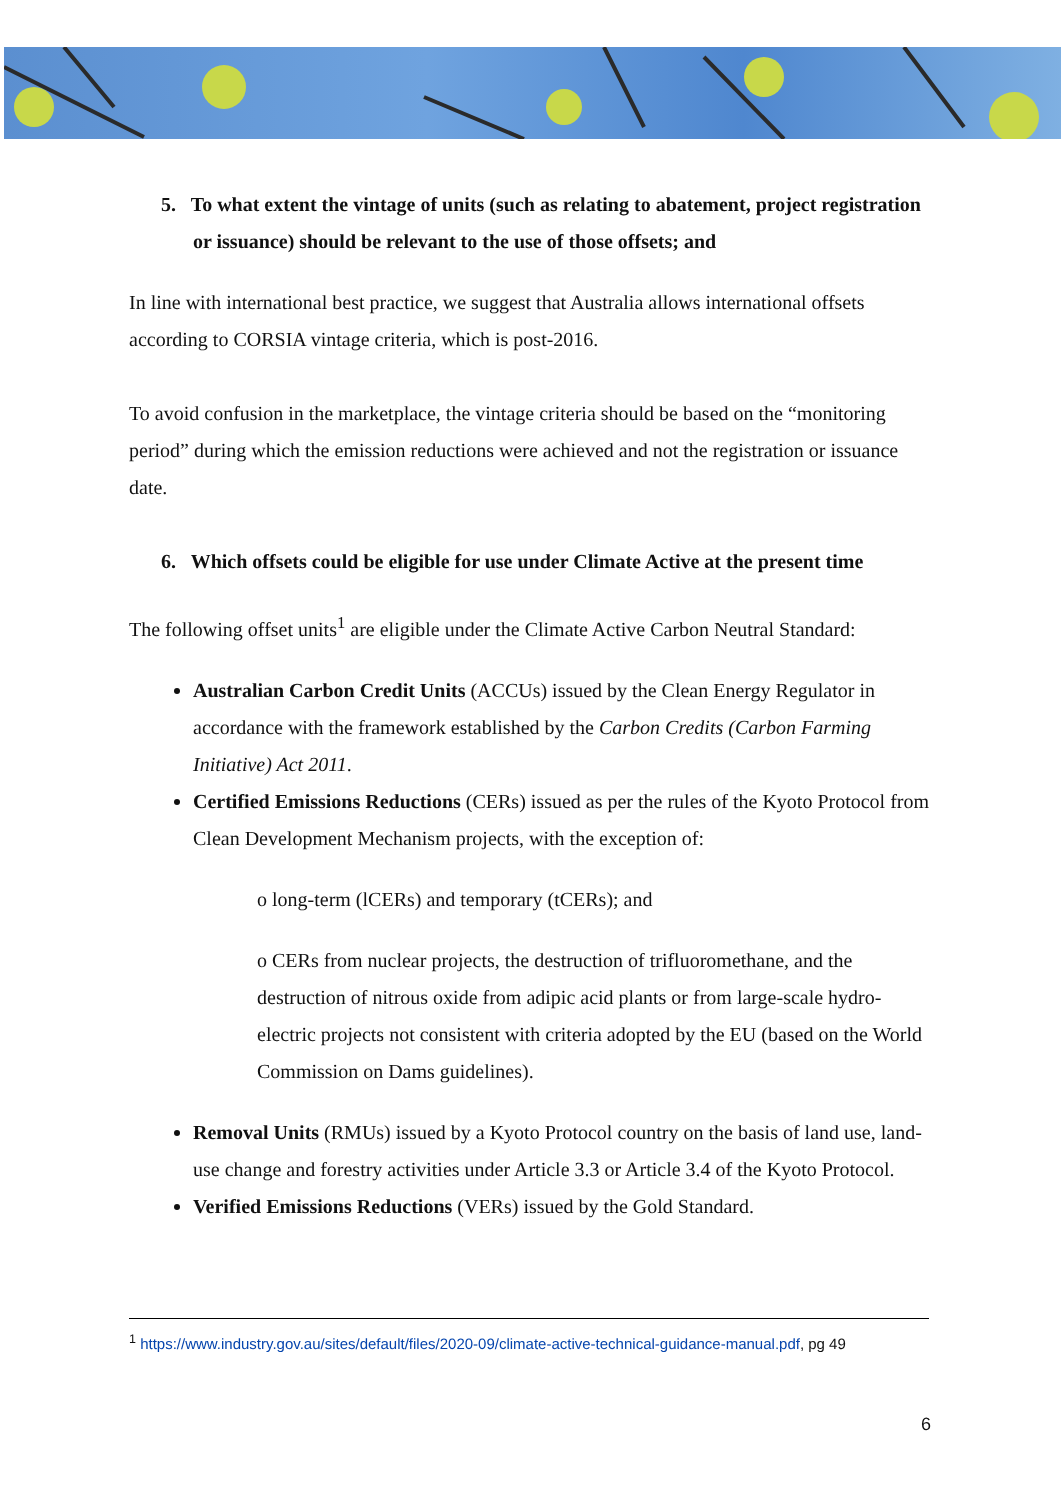5. To what extent the vintage of units (such as relating to abatement, project registration or issuance) should be relevant to the use of those offsets; and
In line with international best practice, we suggest that Australia allows international offsets according to CORSIA vintage criteria, which is post-2016.
To avoid confusion in the marketplace, the vintage criteria should be based on the “monitoring period” during which the emission reductions were achieved and not the registration or issuance date.
6. Which offsets could be eligible for use under Climate Active at the present time
The following offset units<sup>1</sup> are eligible under the Climate Active Carbon Neutral Standard:
Australian Carbon Credit Units (ACCUs) issued by the Clean Energy Regulator in accordance with the framework established by the Carbon Credits (Carbon Farming Initiative) Act 2011.
Certified Emissions Reductions (CERs) issued as per the rules of the Kyoto Protocol from Clean Development Mechanism projects, with the exception of:
o long-term (lCERs) and temporary (tCERs); and
o CERs from nuclear projects, the destruction of trifluoromethane, and the destruction of nitrous oxide from adipic acid plants or from large-scale hydro-electric projects not consistent with criteria adopted by the EU (based on the World Commission on Dams guidelines).
Removal Units (RMUs) issued by a Kyoto Protocol country on the basis of land use, land-use change and forestry activities under Article 3.3 or Article 3.4 of the Kyoto Protocol.
Verified Emissions Reductions (VERs) issued by the Gold Standard.
<sup>1</sup> https://www.industry.gov.au/sites/default/files/2020-09/climate-active-technical-guidance-manual.pdf, pg 49
6